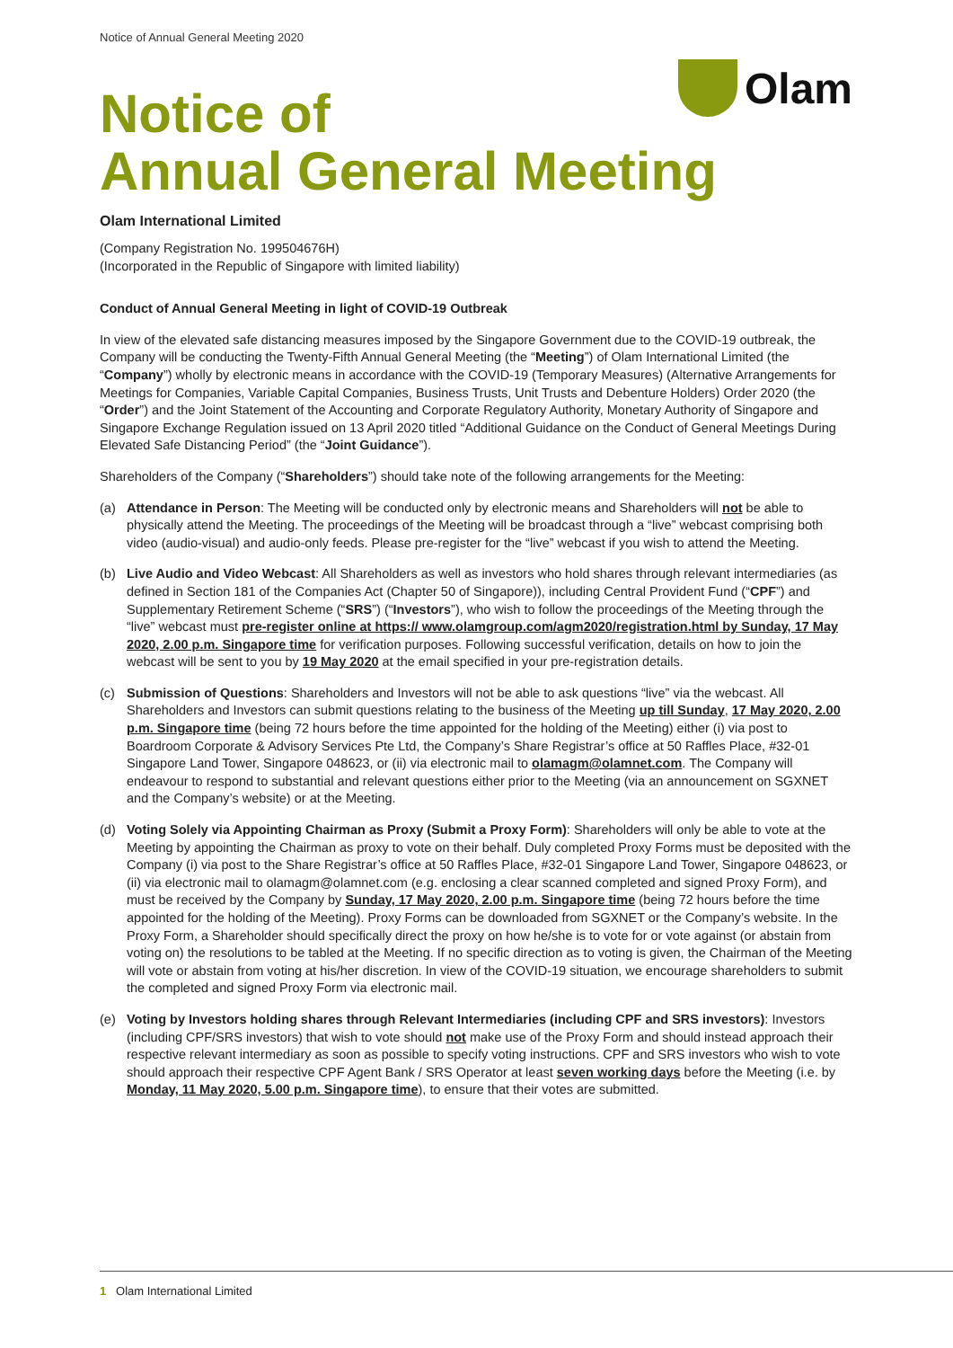Notice of Annual General Meeting 2020
Olam
Notice of
Annual General Meeting
Olam International Limited
(Company Registration No. 199504676H)
(Incorporated in the Republic of Singapore with limited liability)
Conduct of Annual General Meeting in light of COVID-19 Outbreak
In view of the elevated safe distancing measures imposed by the Singapore Government due to the COVID-19 outbreak, the Company will be conducting the Twenty-Fifth Annual General Meeting (the “Meeting”) of Olam International Limited (the “Company”) wholly by electronic means in accordance with the COVID-19 (Temporary Measures) (Alternative Arrangements for Meetings for Companies, Variable Capital Companies, Business Trusts, Unit Trusts and Debenture Holders) Order 2020 (the “Order”) and the Joint Statement of the Accounting and Corporate Regulatory Authority, Monetary Authority of Singapore and Singapore Exchange Regulation issued on 13 April 2020 titled “Additional Guidance on the Conduct of General Meetings During Elevated Safe Distancing Period” (the “Joint Guidance”).
Shareholders of the Company (“Shareholders”) should take note of the following arrangements for the Meeting:
(a) Attendance in Person: The Meeting will be conducted only by electronic means and Shareholders will not be able to physically attend the Meeting. The proceedings of the Meeting will be broadcast through a “live” webcast comprising both video (audio-visual) and audio-only feeds. Please pre-register for the “live” webcast if you wish to attend the Meeting.
(b) Live Audio and Video Webcast: All Shareholders as well as investors who hold shares through relevant intermediaries (as defined in Section 181 of the Companies Act (Chapter 50 of Singapore)), including Central Provident Fund (“CPF”) and Supplementary Retirement Scheme (“SRS”) (“Investors”), who wish to follow the proceedings of the Meeting through the “live” webcast must pre-register online at https:// www.olamgroup.com/agm2020/registration.html by Sunday, 17 May 2020, 2.00 p.m. Singapore time for verification purposes. Following successful verification, details on how to join the webcast will be sent to you by 19 May 2020 at the email specified in your pre-registration details.
(c) Submission of Questions: Shareholders and Investors will not be able to ask questions “live” via the webcast. All Shareholders and Investors can submit questions relating to the business of the Meeting up till Sunday, 17 May 2020, 2.00 p.m. Singapore time (being 72 hours before the time appointed for the holding of the Meeting) either (i) via post to Boardroom Corporate & Advisory Services Pte Ltd, the Company’s Share Registrar’s office at 50 Raffles Place, #32-01 Singapore Land Tower, Singapore 048623, or (ii) via electronic mail to olamagm@olamnet.com. The Company will endeavour to respond to substantial and relevant questions either prior to the Meeting (via an announcement on SGXNET and the Company’s website) or at the Meeting.
(d) Voting Solely via Appointing Chairman as Proxy (Submit a Proxy Form): Shareholders will only be able to vote at the Meeting by appointing the Chairman as proxy to vote on their behalf. Duly completed Proxy Forms must be deposited with the Company (i) via post to the Share Registrar’s office at 50 Raffles Place, #32-01 Singapore Land Tower, Singapore 048623, or (ii) via electronic mail to olamagm@olamnet.com (e.g. enclosing a clear scanned completed and signed Proxy Form), and must be received by the Company by Sunday, 17 May 2020, 2.00 p.m. Singapore time (being 72 hours before the time appointed for the holding of the Meeting). Proxy Forms can be downloaded from SGXNET or the Company’s website. In the Proxy Form, a Shareholder should specifically direct the proxy on how he/she is to vote for or vote against (or abstain from voting on) the resolutions to be tabled at the Meeting. If no specific direction as to voting is given, the Chairman of the Meeting will vote or abstain from voting at his/her discretion. In view of the COVID-19 situation, we encourage shareholders to submit the completed and signed Proxy Form via electronic mail.
(e) Voting by Investors holding shares through Relevant Intermediaries (including CPF and SRS investors): Investors (including CPF/SRS investors) that wish to vote should not make use of the Proxy Form and should instead approach their respective relevant intermediary as soon as possible to specify voting instructions. CPF and SRS investors who wish to vote should approach their respective CPF Agent Bank / SRS Operator at least seven working days before the Meeting (i.e. by Monday, 11 May 2020, 5.00 p.m. Singapore time), to ensure that their votes are submitted.
1 Olam International Limited